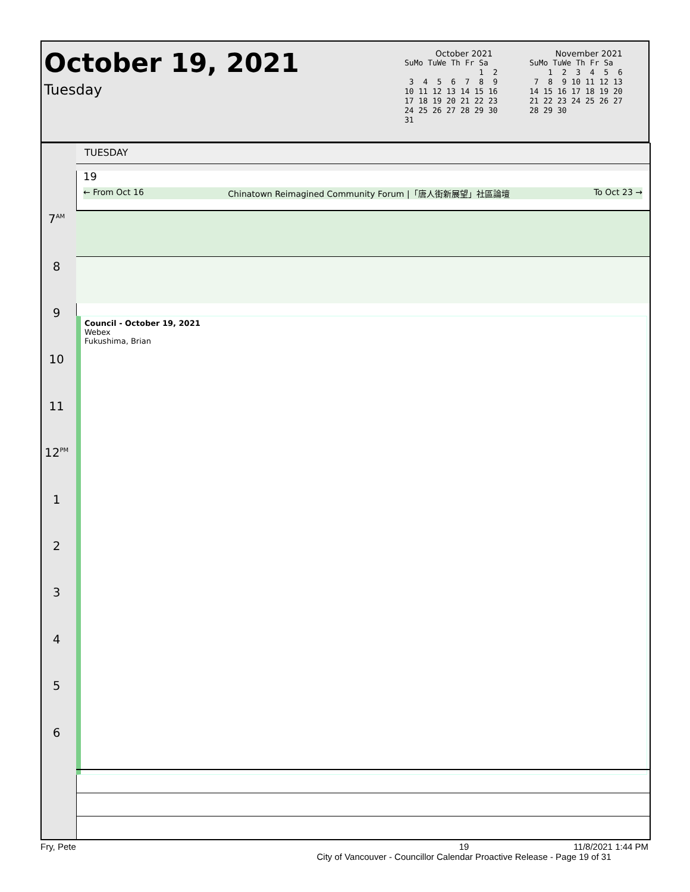October 19, 2021
Tuesday
October 2021
SuMo TuWe Th Fr Sa
                1  2
 3  4  5  6  7  8  9
10 11 12 13 14 15 16
17 18 19 20 21 22 23
24 25 26 27 28 29 30
31
November 2021
SuMo TuWe Th Fr Sa
    1  2  3  4  5  6
 7  8  9 10 11 12 13
14 15 16 17 18 19 20
21 22 23 24 25 26 27
28 29 30
TUESDAY
19
← From Oct 16 Chinatown Reimagined Community Forum |「唐人街新展望」社區論壇 To Oct 23 →
7<sup>AM</sup>
8
9
10
11
12<sup>PM</sup>
1
2
3
4
5
6
Council - October 19, 2021
Webex
Fukushima, Brian
Fry, Pete
19
City of Vancouver - Councillor Calendar Proactive Release - Page 19 of 31
11/8/2021 1:44 PM